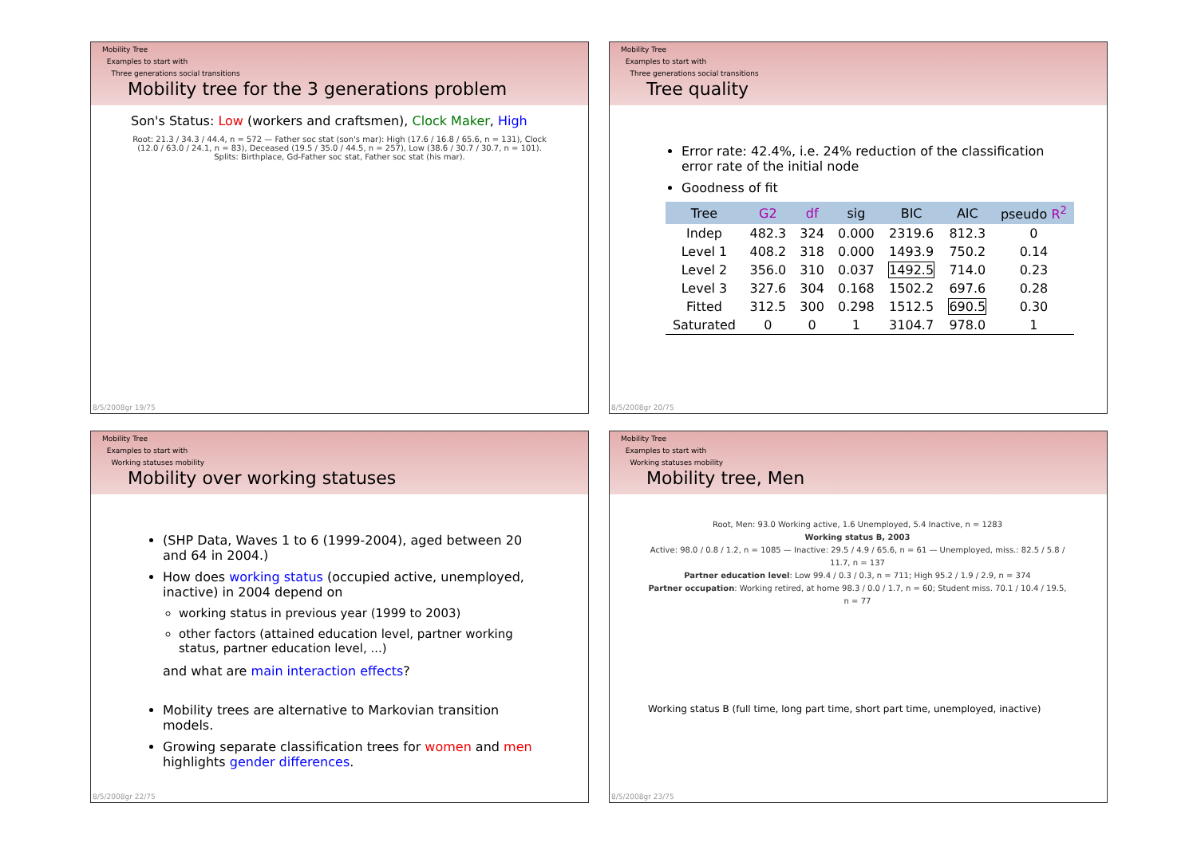Mobility Tree
Examples to start with
Three generations social transitions
Mobility tree for the 3 generations problem
Son's Status: Low (workers and craftsmen), Clock Maker, High
Root: 21.3 / 34.3 / 44.4, n = 572 — Father soc stat (son's mar): High (17.6 / 16.8 / 65.6, n = 131), Clock (12.0 / 63.0 / 24.1, n = 83), Deceased (19.5 / 35.0 / 44.5, n = 257), Low (38.6 / 30.7 / 30.7, n = 101). Splits: Birthplace, Gd-Father soc stat, Father soc stat (his mar).
8/5/2008gr 19/75
Mobility Tree
Examples to start with
Three generations social transitions
Tree quality
Error rate: 42.4%, i.e. 24% reduction of the classification error rate of the initial node
Goodness of fit
| Tree | G2 | df | sig | BIC | AIC | pseudo R<sup>2</sup> |
| --- | --- | --- | --- | --- | --- | --- |
| Indep | 482.3 | 324 | 0.000 | 2319.6 | 812.3 | 0 |
| Level 1 | 408.2 | 318 | 0.000 | 1493.9 | 750.2 | 0.14 |
| Level 2 | 356.0 | 310 | 0.037 | 1492.5 | 714.0 | 0.23 |
| Level 3 | 327.6 | 304 | 0.168 | 1502.2 | 697.6 | 0.28 |
| Fitted | 312.5 | 300 | 0.298 | 1512.5 | 690.5 | 0.30 |
| Saturated | 0 | 0 | 1 | 3104.7 | 978.0 | 1 |
8/5/2008gr 20/75
Mobility Tree
Examples to start with
Working statuses mobility
Mobility over working statuses
(SHP Data, Waves 1 to 6 (1999-2004), aged between 20 and 64 in 2004.)
How does working status (occupied active, unemployed, inactive) in 2004 depend on
working status in previous year (1999 to 2003)
other factors (attained education level, partner working status, partner education level, ...)
and what are main interaction effects?
Mobility trees are alternative to Markovian transition models.
Growing separate classification trees for women and men highlights gender differences.
8/5/2008gr 22/75
Mobility Tree
Examples to start with
Working statuses mobility
Mobility tree, Men
Root, Men: 93.0 Working active, 1.6 Unemployed, 5.4 Inactive, n = 1283
Working status B, 2003
Active: 98.0 / 0.8 / 1.2, n = 1085 — Inactive: 29.5 / 4.9 / 65.6, n = 61 — Unemployed, miss.: 82.5 / 5.8 / 11.7, n = 137
Partner education level: Low 99.4 / 0.3 / 0.3, n = 711; High 95.2 / 1.9 / 2.9, n = 374
Partner occupation: Working retired, at home 98.3 / 0.0 / 1.7, n = 60; Student miss. 70.1 / 10.4 / 19.5, n = 77
Working status B (full time, long part time, short part time, unemployed, inactive)
8/5/2008gr 23/75